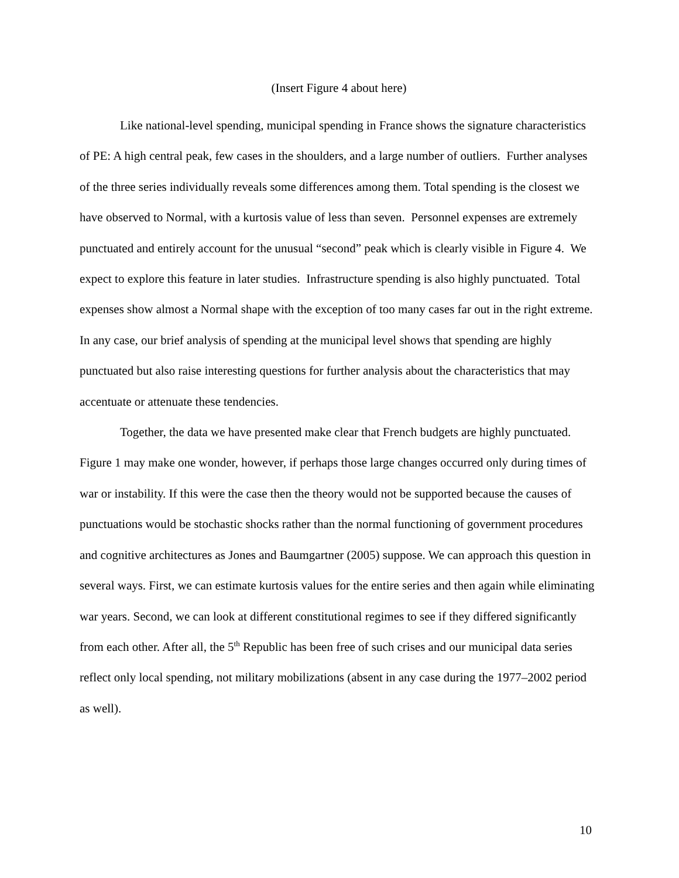(Insert Figure 4 about here)
Like national-level spending, municipal spending in France shows the signature characteristics of PE: A high central peak, few cases in the shoulders, and a large number of outliers. Further analyses of the three series individually reveals some differences among them. Total spending is the closest we have observed to Normal, with a kurtosis value of less than seven. Personnel expenses are extremely punctuated and entirely account for the unusual “second” peak which is clearly visible in Figure 4. We expect to explore this feature in later studies. Infrastructure spending is also highly punctuated. Total expenses show almost a Normal shape with the exception of too many cases far out in the right extreme. In any case, our brief analysis of spending at the municipal level shows that spending are highly punctuated but also raise interesting questions for further analysis about the characteristics that may accentuate or attenuate these tendencies.
Together, the data we have presented make clear that French budgets are highly punctuated. Figure 1 may make one wonder, however, if perhaps those large changes occurred only during times of war or instability. If this were the case then the theory would not be supported because the causes of punctuations would be stochastic shocks rather than the normal functioning of government procedures and cognitive architectures as Jones and Baumgartner (2005) suppose. We can approach this question in several ways. First, we can estimate kurtosis values for the entire series and then again while eliminating war years. Second, we can look at different constitutional regimes to see if they differed significantly from each other. After all, the 5<sup>th</sup> Republic has been free of such crises and our municipal data series reflect only local spending, not military mobilizations (absent in any case during the 1977–2002 period as well).
10